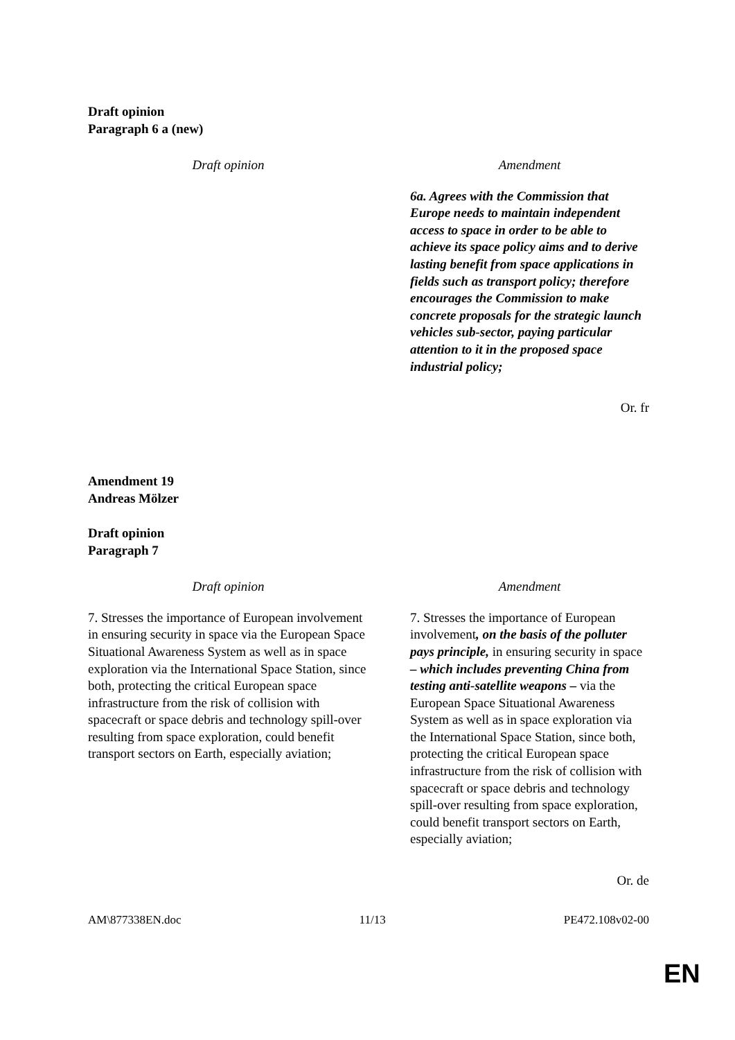Draft opinion
Paragraph 6 a (new)
| Draft opinion | Amendment |
| --- | --- |
| | 6a. Agrees with the Commission that Europe needs to maintain independent access to space in order to be able to achieve its space policy aims and to derive lasting benefit from space applications in fields such as transport policy; therefore encourages the Commission to make concrete proposals for the strategic launch vehicles sub-sector, paying particular attention to it in the proposed space industrial policy; |
Or. fr
Amendment 19
Andreas Mölzer
Draft opinion
Paragraph 7
| Draft opinion | Amendment |
| --- | --- |
| 7. Stresses the importance of European involvement in ensuring security in space via the European Space Situational Awareness System as well as in space exploration via the International Space Station, since both, protecting the critical European space infrastructure from the risk of collision with spacecraft or space debris and technology spill-over resulting from space exploration, could benefit transport sectors on Earth, especially aviation; | 7. Stresses the importance of European involvement , on the basis of the polluter pays principle, in ensuring security in space – which includes preventing China from testing anti-satellite weapons – via the European Space Situational Awareness System as well as in space exploration via the International Space Station, since both, protecting the critical European space infrastructure from the risk of collision with spacecraft or space debris and technology spill-over resulting from space exploration, could benefit transport sectors on Earth, especially aviation; |
Or. de
AM\877338EN.doc 11/13 PE472.108v02-00
EN